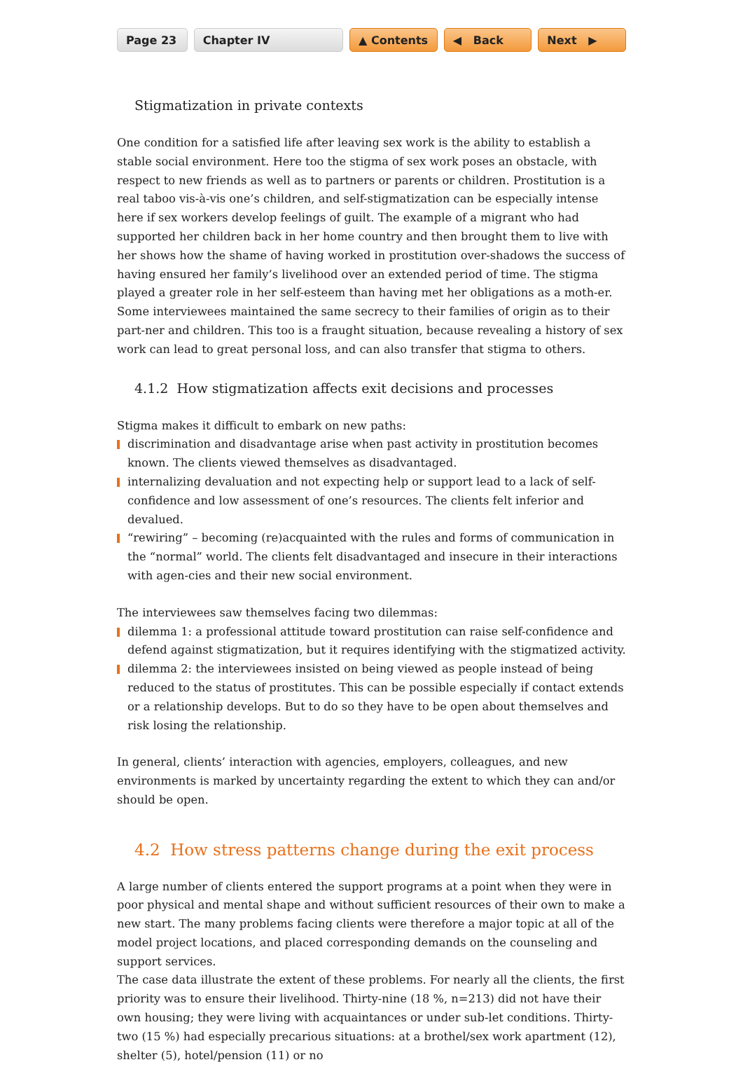Page 23 Chapter IV ▲ Contents ◀ Back Next ▶
Stigmatization in private contexts
One condition for a satisfied life after leaving sex work is the ability to establish a stable social environment. Here too the stigma of sex work poses an obstacle, with respect to new friends as well as to partners or parents or children. Prostitution is a real taboo vis-à-vis one’s children, and self-stigmatization can be especially intense here if sex workers develop feelings of guilt. The example of a migrant who had supported her children back in her home country and then brought them to live with her shows how the shame of having worked in prostitution over-shadows the success of having ensured her family’s livelihood over an extended period of time. The stigma played a greater role in her self-esteem than having met her obligations as a moth-er. Some interviewees maintained the same secrecy to their families of origin as to their part-ner and children. This too is a fraught situation, because revealing a history of sex work can lead to great personal loss, and can also transfer that stigma to others.
4.1.2 How stigmatization affects exit decisions and processes
Stigma makes it difficult to embark on new paths:
discrimination and disadvantage arise when past activity in prostitution becomes known. The clients viewed themselves as disadvantaged.
internalizing devaluation and not expecting help or support lead to a lack of self-confidence and low assessment of one’s resources. The clients felt inferior and devalued.
“rewiring” – becoming (re)acquainted with the rules and forms of communication in the “normal” world. The clients felt disadvantaged and insecure in their interactions with agen-cies and their new social environment.
The interviewees saw themselves facing two dilemmas:
dilemma 1: a professional attitude toward prostitution can raise self-confidence and defend against stigmatization, but it requires identifying with the stigmatized activity.
dilemma 2: the interviewees insisted on being viewed as people instead of being reduced to the status of prostitutes. This can be possible especially if contact extends or a relationship develops. But to do so they have to be open about themselves and risk losing the relationship.
In general, clients’ interaction with agencies, employers, colleagues, and new environments is marked by uncertainty regarding the extent to which they can and/or should be open.
4.2 How stress patterns change during the exit process
A large number of clients entered the support programs at a point when they were in poor physical and mental shape and without sufficient resources of their own to make a new start. The many problems facing clients were therefore a major topic at all of the model project locations, and placed corresponding demands on the counseling and support services.
The case data illustrate the extent of these problems. For nearly all the clients, the first priority was to ensure their livelihood. Thirty-nine (18 %, n=213) did not have their own housing; they were living with acquaintances or under sub-let conditions. Thirty-two (15 %) had especially precarious situations: at a brothel/sex work apartment (12), shelter (5), hotel/pension (11) or no